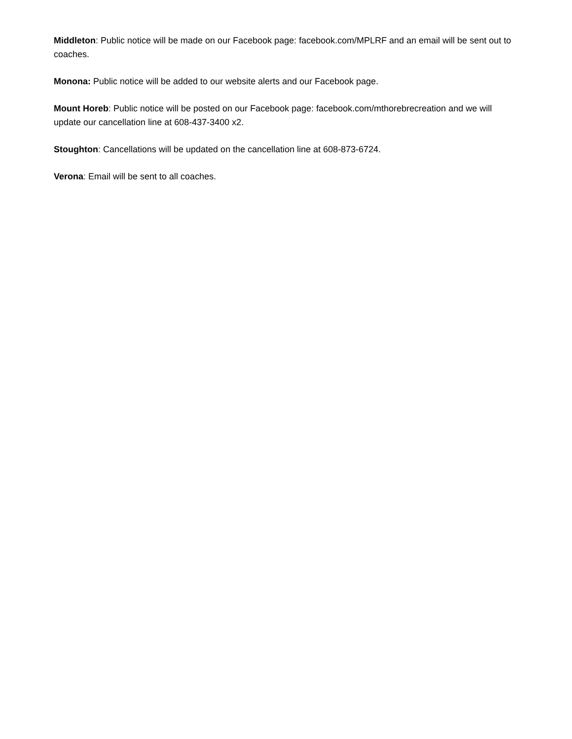Middleton: Public notice will be made on our Facebook page: facebook.com/MPLRF and an email will be sent out to coaches.
Monona: Public notice will be added to our website alerts and our Facebook page.
Mount Horeb: Public notice will be posted on our Facebook page: facebook.com/mthorebrecreation and we will update our cancellation line at 608-437-3400 x2.
Stoughton: Cancellations will be updated on the cancellation line at 608-873-6724.
Verona: Email will be sent to all coaches.